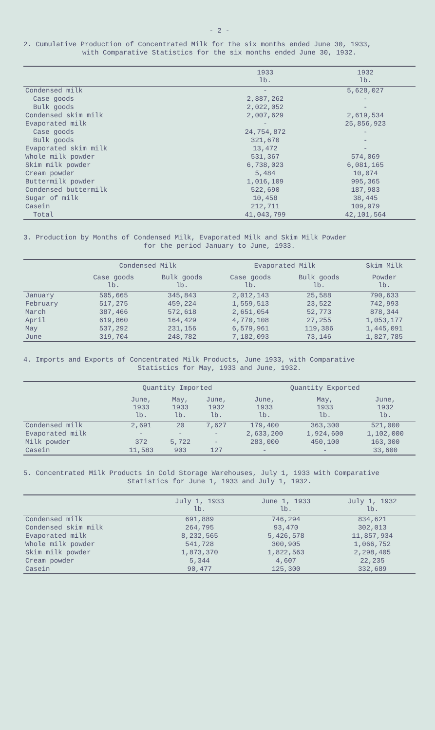- 2 -
2. Cumulative Production of Concentrated Milk for the six months ended June 30, 1933,
with Comparative Statistics for the six months ended June 30, 1932.
| | 1933 lb. | 1932 lb. |
| --- | --- | --- |
| Condensed milk | - | 5,628,027 |
| Case goods | 2,887,262 | - |
| Bulk goods | 2,022,052 | - |
| Condensed skim milk | 2,007,629 | 2,619,534 |
| Evaporated milk | - | 25,856,923 |
| Case goods | 24,754,872 | - |
| Bulk goods | 321,670 | - |
| Evaporated skim milk | 13,472 | - |
| Whole milk powder | 531,367 | 574,069 |
| Skim milk powder | 6,738,023 | 6,081,165 |
| Cream powder | 5,484 | 10,074 |
| Buttermilk powder | 1,016,109 | 995,365 |
| Condensed buttermilk | 522,690 | 187,983 |
| Sugar of milk | 10,458 | 38,445 |
| Casein | 212,711 | 109,979 |
| Total | 41,043,799 | 42,101,564 |
3. Production by Months of Condensed Milk, Evaporated Milk and Skim Milk Powder
for the period January to June, 1933.
| | Condensed Milk | | Evaporated Milk | | Skim Milk |
| --- | --- | --- | --- | --- | --- |
| | Case goods lb. | Bulk goods lb. | Case goods lb. | Bulk goods lb. | Powder lb. |
| January | 505,665 | 345,843 | 2,012,143 | 25,588 | 790,633 |
| February | 517,275 | 459,224 | 1,559,513 | 23,522 | 742,993 |
| March | 387,466 | 572,618 | 2,651,054 | 52,773 | 878,344 |
| April | 619,860 | 164,429 | 4,770,108 | 27,255 | 1,053,177 |
| May | 537,292 | 231,156 | 6,579,961 | 119,386 | 1,445,091 |
| June | 319,704 | 248,782 | 7,182,093 | 73,146 | 1,827,785 |
4. Imports and Exports of Concentrated Milk Products, June 1933, with Comparative
Statistics for May, 1933 and June, 1932.
| | Quantity Imported | | | Quantity Exported | | |
| --- | --- | --- | --- | --- | --- | --- |
| | June, 1933 lb. | May, 1933 lb. | June, 1932 lb. | June, 1933 lb. | May, 1933 lb. | June, 1932 lb. |
| Condensed milk | 2,691 | 20 | 7,627 | 179,400 | 363,300 | 521,000 |
| Evaporated milk | - | - | - | 2,633,200 | 1,924,600 | 1,102,000 |
| Milk powder | 372 | 5,722 | - | 283,000 | 450,100 | 163,300 |
| Casein | 11,583 | 903 | 127 | - | - | 33,600 |
5. Concentrated Milk Products in Cold Storage Warehouses, July 1, 1933 with Comparative
Statistics for June 1, 1933 and July 1, 1932.
| | July 1, 1933 lb. | June 1, 1933 lb. | July 1, 1932 lb. |
| --- | --- | --- | --- |
| Condensed milk | 691,889 | 746,294 | 834,621 |
| Condensed skim milk | 264,795 | 93,470 | 302,013 |
| Evaporated milk | 8,232,565 | 5,426,578 | 11,857,934 |
| Whole milk powder | 541,728 | 300,905 | 1,066,752 |
| Skim milk powder | 1,873,370 | 1,822,563 | 2,298,405 |
| Cream powder | 5,344 | 4,607 | 22,235 |
| Casein | 90,477 | 125,300 | 332,689 |